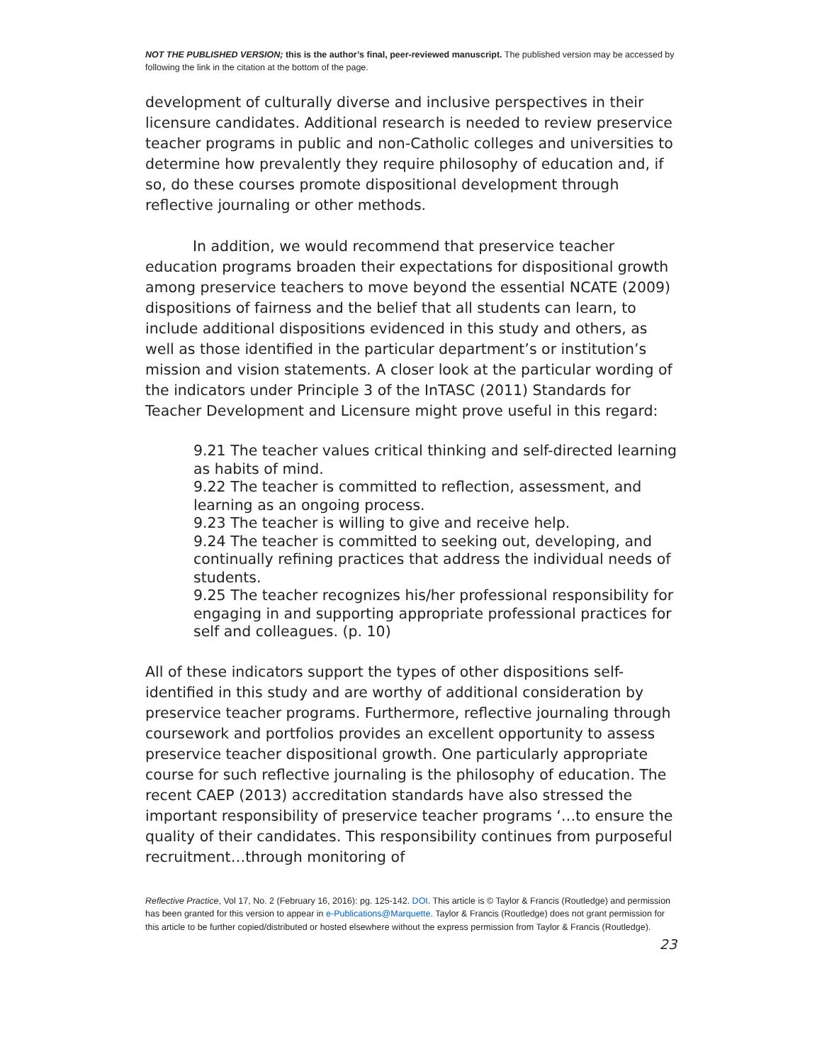NOT THE PUBLISHED VERSION; this is the author’s final, peer-reviewed manuscript. The published version may be accessed by following the link in the citation at the bottom of the page.
development of culturally diverse and inclusive perspectives in their licensure candidates. Additional research is needed to review preservice teacher programs in public and non-Catholic colleges and universities to determine how prevalently they require philosophy of education and, if so, do these courses promote dispositional development through reflective journaling or other methods.
In addition, we would recommend that preservice teacher education programs broaden their expectations for dispositional growth among preservice teachers to move beyond the essential NCATE (2009) dispositions of fairness and the belief that all students can learn, to include additional dispositions evidenced in this study and others, as well as those identified in the particular department’s or institution’s mission and vision statements. A closer look at the particular wording of the indicators under Principle 3 of the InTASC (2011) Standards for Teacher Development and Licensure might prove useful in this regard:
9.21 The teacher values critical thinking and self-directed learning as habits of mind.
9.22 The teacher is committed to reflection, assessment, and learning as an ongoing process.
9.23 The teacher is willing to give and receive help.
9.24 The teacher is committed to seeking out, developing, and continually refining practices that address the individual needs of students.
9.25 The teacher recognizes his/her professional responsibility for engaging in and supporting appropriate professional practices for self and colleagues. (p. 10)
All of these indicators support the types of other dispositions self-identified in this study and are worthy of additional consideration by preservice teacher programs. Furthermore, reflective journaling through coursework and portfolios provides an excellent opportunity to assess preservice teacher dispositional growth. One particularly appropriate course for such reflective journaling is the philosophy of education. The recent CAEP (2013) accreditation standards have also stressed the important responsibility of preservice teacher programs ‘…to ensure the quality of their candidates. This responsibility continues from purposeful recruitment…through monitoring of
Reflective Practice, Vol 17, No. 2 (February 16, 2016): pg. 125-142. DOI. This article is © Taylor & Francis (Routledge) and permission has been granted for this version to appear in e-Publications@Marquette. Taylor & Francis (Routledge) does not grant permission for this article to be further copied/distributed or hosted elsewhere without the express permission from Taylor & Francis (Routledge).
23